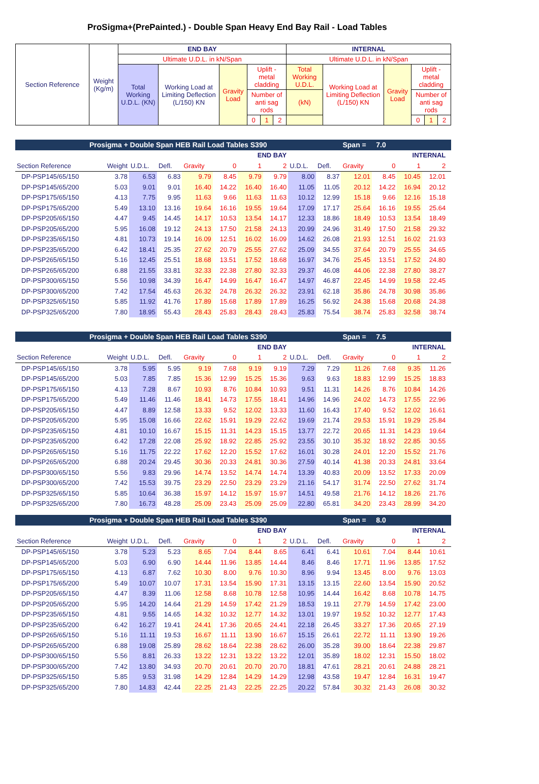ProSigma+(PrePainted.) - Double Span Heavy End Bay Rail - Load Tables
| Section Reference | Weight (Kg/m) | END BAY | | | | | | INTERNAL | | | | | |
| | | Ultimate U.D.L. in kN/Span | | | | | | Ultimate U.D.L. in kN/Span | | | | | |
| | | Total Working U.D.L. (KN) | Working Load at Limiting Deflection (L/150) KN | Gravity Load | Uplift - metal cladding | | | Total Working U.D.L. | Working Load at Limiting Deflection (L/150) KN | Gravity Load | Uplift - metal cladding | | |
| | | | | | Number of anti sag rods | | | (kN) | | | Number of anti sag rods | | |
| | | | | | 0 | 1 | 2 | | | | 0 | 1 | 2 |
| Prosigma + Double Span HEB Rail Load Tables S390 | | | | | | | | | | Span = 7.0 | | | | |
| END BAY | | | | | | | | INTERNAL | | | | | | |
| Section Reference | Weight | U.D.L. | Defl. | Gravity | 0 | 1 | 2 | U.D.L. | Defl. | Gravity | 0 | 1 | 2 | |
| DP-PSP145/65/150 | 3.78 | 6.53 | 6.83 | 9.79 | 8.45 | 9.79 | 9.79 | 8.00 | 8.37 | 12.01 | 8.45 | 10.45 | 12.01 | |
| DP-PSP145/65/200 | 5.03 | 9.01 | 9.01 | 16.40 | 14.22 | 16.40 | 16.40 | 11.05 | 11.05 | 20.12 | 14.22 | 16.94 | 20.12 | |
| DP-PSP175/65/150 | 4.13 | 7.75 | 9.95 | 11.63 | 9.66 | 11.63 | 11.63 | 10.12 | 12.99 | 15.18 | 9.66 | 12.16 | 15.18 | |
| DP-PSP175/65/200 | 5.49 | 13.10 | 13.16 | 19.64 | 16.16 | 19.55 | 19.64 | 17.09 | 17.17 | 25.64 | 16.16 | 19.55 | 25.64 | |
| DP-PSP205/65/150 | 4.47 | 9.45 | 14.45 | 14.17 | 10.53 | 13.54 | 14.17 | 12.33 | 18.86 | 18.49 | 10.53 | 13.54 | 18.49 | |
| DP-PSP205/65/200 | 5.95 | 16.08 | 19.12 | 24.13 | 17.50 | 21.58 | 24.13 | 20.99 | 24.96 | 31.49 | 17.50 | 21.58 | 29.32 | |
| DP-PSP235/65/150 | 4.81 | 10.73 | 19.14 | 16.09 | 12.51 | 16.02 | 16.09 | 14.62 | 26.08 | 21.93 | 12.51 | 16.02 | 21.93 | |
| DP-PSP235/65/200 | 6.42 | 18.41 | 25.35 | 27.62 | 20.79 | 25.55 | 27.62 | 25.09 | 34.55 | 37.64 | 20.79 | 25.55 | 34.65 | |
| DP-PSP265/65/150 | 5.16 | 12.45 | 25.51 | 18.68 | 13.51 | 17.52 | 18.68 | 16.97 | 34.76 | 25.45 | 13.51 | 17.52 | 24.80 | |
| DP-PSP265/65/200 | 6.88 | 21.55 | 33.81 | 32.33 | 22.38 | 27.80 | 32.33 | 29.37 | 46.08 | 44.06 | 22.38 | 27.80 | 38.27 | |
| DP-PSP300/65/150 | 5.56 | 10.98 | 34.39 | 16.47 | 14.99 | 16.47 | 16.47 | 14.97 | 46.87 | 22.45 | 14.99 | 19.58 | 22.45 | |
| DP-PSP300/65/200 | 7.42 | 17.54 | 45.63 | 26.32 | 24.78 | 26.32 | 26.32 | 23.91 | 62.18 | 35.86 | 24.78 | 30.98 | 35.86 | |
| DP-PSP325/65/150 | 5.85 | 11.92 | 41.76 | 17.89 | 15.68 | 17.89 | 17.89 | 16.25 | 56.92 | 24.38 | 15.68 | 20.68 | 24.38 | |
| DP-PSP325/65/200 | 7.80 | 18.95 | 55.43 | 28.43 | 25.83 | 28.43 | 28.43 | 25.83 | 75.54 | 38.74 | 25.83 | 32.58 | 38.74 | |
| Prosigma + Double Span HEB Rail Load Tables S390 | | | | | | | | | | Span = 7.5 | | | | |
| END BAY | | | | | | | | INTERNAL | | | | | | |
| Section Reference | Weight | U.D.L. | Defl. | Gravity | 0 | 1 | 2 | U.D.L. | Defl. | Gravity | 0 | 1 | 2 | |
| DP-PSP145/65/150 | 3.78 | 5.95 | 5.95 | 9.19 | 7.68 | 9.19 | 9.19 | 7.29 | 7.29 | 11.26 | 7.68 | 9.35 | 11.26 | |
| DP-PSP145/65/200 | 5.03 | 7.85 | 7.85 | 15.36 | 12.99 | 15.25 | 15.36 | 9.63 | 9.63 | 18.83 | 12.99 | 15.25 | 18.83 | |
| DP-PSP175/65/150 | 4.13 | 7.28 | 8.67 | 10.93 | 8.76 | 10.84 | 10.93 | 9.51 | 11.31 | 14.26 | 8.76 | 10.84 | 14.26 | |
| DP-PSP175/65/200 | 5.49 | 11.46 | 11.46 | 18.41 | 14.73 | 17.55 | 18.41 | 14.96 | 14.96 | 24.02 | 14.73 | 17.55 | 22.96 | |
| DP-PSP205/65/150 | 4.47 | 8.89 | 12.58 | 13.33 | 9.52 | 12.02 | 13.33 | 11.60 | 16.43 | 17.40 | 9.52 | 12.02 | 16.61 | |
| DP-PSP205/65/200 | 5.95 | 15.08 | 16.66 | 22.62 | 15.91 | 19.29 | 22.62 | 19.69 | 21.74 | 29.53 | 15.91 | 19.29 | 25.84 | |
| DP-PSP235/65/150 | 4.81 | 10.10 | 16.67 | 15.15 | 11.31 | 14.23 | 15.15 | 13.77 | 22.72 | 20.65 | 11.31 | 14.23 | 19.64 | |
| DP-PSP235/65/200 | 6.42 | 17.28 | 22.08 | 25.92 | 18.92 | 22.85 | 25.92 | 23.55 | 30.10 | 35.32 | 18.92 | 22.85 | 30.55 | |
| DP-PSP265/65/150 | 5.16 | 11.75 | 22.22 | 17.62 | 12.20 | 15.52 | 17.62 | 16.01 | 30.28 | 24.01 | 12.20 | 15.52 | 21.76 | |
| DP-PSP265/65/200 | 6.88 | 20.24 | 29.45 | 30.36 | 20.33 | 24.81 | 30.36 | 27.59 | 40.14 | 41.38 | 20.33 | 24.81 | 33.64 | |
| DP-PSP300/65/150 | 5.56 | 9.83 | 29.96 | 14.74 | 13.52 | 14.74 | 14.74 | 13.39 | 40.83 | 20.09 | 13.52 | 17.33 | 20.09 | |
| DP-PSP300/65/200 | 7.42 | 15.53 | 39.75 | 23.29 | 22.50 | 23.29 | 23.29 | 21.16 | 54.17 | 31.74 | 22.50 | 27.62 | 31.74 | |
| DP-PSP325/65/150 | 5.85 | 10.64 | 36.38 | 15.97 | 14.12 | 15.97 | 15.97 | 14.51 | 49.58 | 21.76 | 14.12 | 18.26 | 21.76 | |
| DP-PSP325/65/200 | 7.80 | 16.73 | 48.28 | 25.09 | 23.43 | 25.09 | 25.09 | 22.80 | 65.81 | 34.20 | 23.43 | 28.99 | 34.20 | |
| Prosigma + Double Span HEB Rail Load Tables S390 | | | | | | | | | | Span = 8.0 | | | | |
| END BAY | | | | | | | | INTERNAL | | | | | | |
| Section Reference | Weight | U.D.L. | Defl. | Gravity | 0 | 1 | 2 | U.D.L. | Defl. | Gravity | 0 | 1 | 2 | |
| DP-PSP145/65/150 | 3.78 | 5.23 | 5.23 | 8.65 | 7.04 | 8.44 | 8.65 | 6.41 | 6.41 | 10.61 | 7.04 | 8.44 | 10.61 | |
| DP-PSP145/65/200 | 5.03 | 6.90 | 6.90 | 14.44 | 11.96 | 13.85 | 14.44 | 8.46 | 8.46 | 17.71 | 11.96 | 13.85 | 17.52 | |
| DP-PSP175/65/150 | 4.13 | 6.87 | 7.62 | 10.30 | 8.00 | 9.76 | 10.30 | 8.96 | 9.94 | 13.45 | 8.00 | 9.76 | 13.03 | |
| DP-PSP175/65/200 | 5.49 | 10.07 | 10.07 | 17.31 | 13.54 | 15.90 | 17.31 | 13.15 | 13.15 | 22.60 | 13.54 | 15.90 | 20.52 | |
| DP-PSP205/65/150 | 4.47 | 8.39 | 11.06 | 12.58 | 8.68 | 10.78 | 12.58 | 10.95 | 14.44 | 16.42 | 8.68 | 10.78 | 14.75 | |
| DP-PSP205/65/200 | 5.95 | 14.20 | 14.64 | 21.29 | 14.59 | 17.42 | 21.29 | 18.53 | 19.11 | 27.79 | 14.59 | 17.42 | 23.00 | |
| DP-PSP235/65/150 | 4.81 | 9.55 | 14.65 | 14.32 | 10.32 | 12.77 | 14.32 | 13.01 | 19.97 | 19.52 | 10.32 | 12.77 | 17.43 | |
| DP-PSP235/65/200 | 6.42 | 16.27 | 19.41 | 24.41 | 17.36 | 20.65 | 24.41 | 22.18 | 26.45 | 33.27 | 17.36 | 20.65 | 27.19 | |
| DP-PSP265/65/150 | 5.16 | 11.11 | 19.53 | 16.67 | 11.11 | 13.90 | 16.67 | 15.15 | 26.61 | 22.72 | 11.11 | 13.90 | 19.26 | |
| DP-PSP265/65/200 | 6.88 | 19.08 | 25.89 | 28.62 | 18.64 | 22.38 | 28.62 | 26.00 | 35.28 | 39.00 | 18.64 | 22.38 | 29.87 | |
| DP-PSP300/65/150 | 5.56 | 8.81 | 26.33 | 13.22 | 12.31 | 13.22 | 13.22 | 12.01 | 35.89 | 18.02 | 12.31 | 15.50 | 18.02 | |
| DP-PSP300/65/200 | 7.42 | 13.80 | 34.93 | 20.70 | 20.61 | 20.70 | 20.70 | 18.81 | 47.61 | 28.21 | 20.61 | 24.88 | 28.21 | |
| DP-PSP325/65/150 | 5.85 | 9.53 | 31.98 | 14.29 | 12.84 | 14.29 | 14.29 | 12.98 | 43.58 | 19.47 | 12.84 | 16.31 | 19.47 | |
| DP-PSP325/65/200 | 7.80 | 14.83 | 42.44 | 22.25 | 21.43 | 22.25 | 22.25 | 20.22 | 57.84 | 30.32 | 21.43 | 26.08 | 30.32 | |